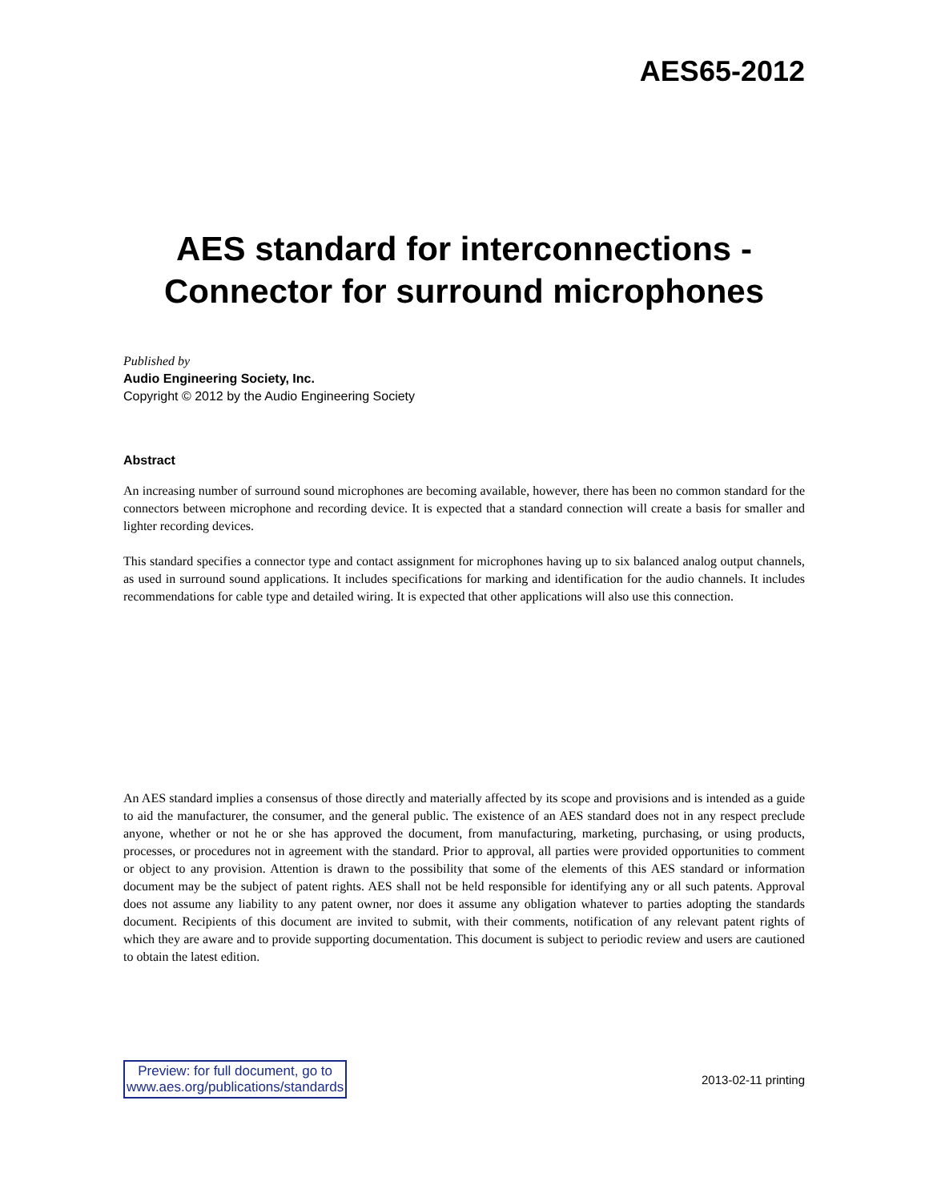AES65-2012
AES standard for interconnections -
Connector for surround microphones
Published by
Audio Engineering Society, Inc.
Copyright © 2012 by the Audio Engineering Society
Abstract
An increasing number of surround sound microphones are becoming available, however, there has been no common standard for the connectors between microphone and recording device. It is expected that a standard connection will create a basis for smaller and lighter recording devices.
This standard specifies a connector type and contact assignment for microphones having up to six balanced analog output channels, as used in surround sound applications. It includes specifications for marking and identification for the audio channels. It includes recommendations for cable type and detailed wiring. It is expected that other applications will also use this connection.
An AES standard implies a consensus of those directly and materially affected by its scope and provisions and is intended as a guide to aid the manufacturer, the consumer, and the general public. The existence of an AES standard does not in any respect preclude anyone, whether or not he or she has approved the document, from manufacturing, marketing, purchasing, or using products, processes, or procedures not in agreement with the standard. Prior to approval, all parties were provided opportunities to comment or object to any provision. Attention is drawn to the possibility that some of the elements of this AES standard or information document may be the subject of patent rights. AES shall not be held responsible for identifying any or all such patents. Approval does not assume any liability to any patent owner, nor does it assume any obligation whatever to parties adopting the standards document. Recipients of this document are invited to submit, with their comments, notification of any relevant patent rights of which they are aware and to provide supporting documentation. This document is subject to periodic review and users are cautioned to obtain the latest edition.
Preview: for full document, go to
www.aes.org/publications/standards
2013-02-11 printing